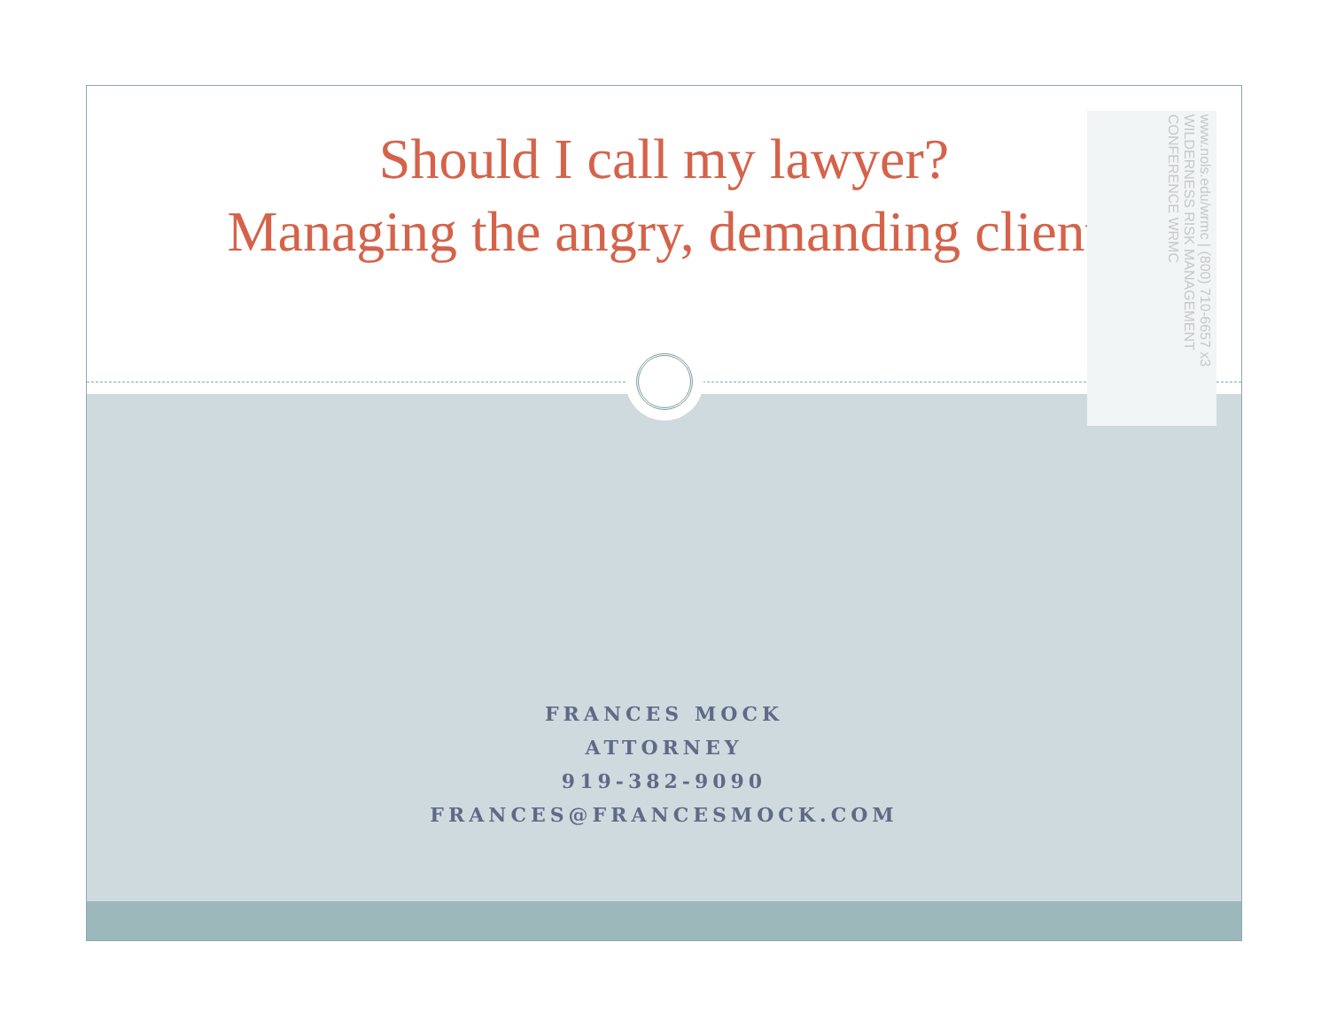Should I call my lawyer?
Managing the angry, demanding client
www.nols.edu/wrmc | (800) 710-6657 x3 WILDERNESS RISK MANAGEMENT CONFERENCE WRMC
FRANCES MOCK
ATTORNEY
919-382-9090
FRANCES@FRANCESMOCK.COM